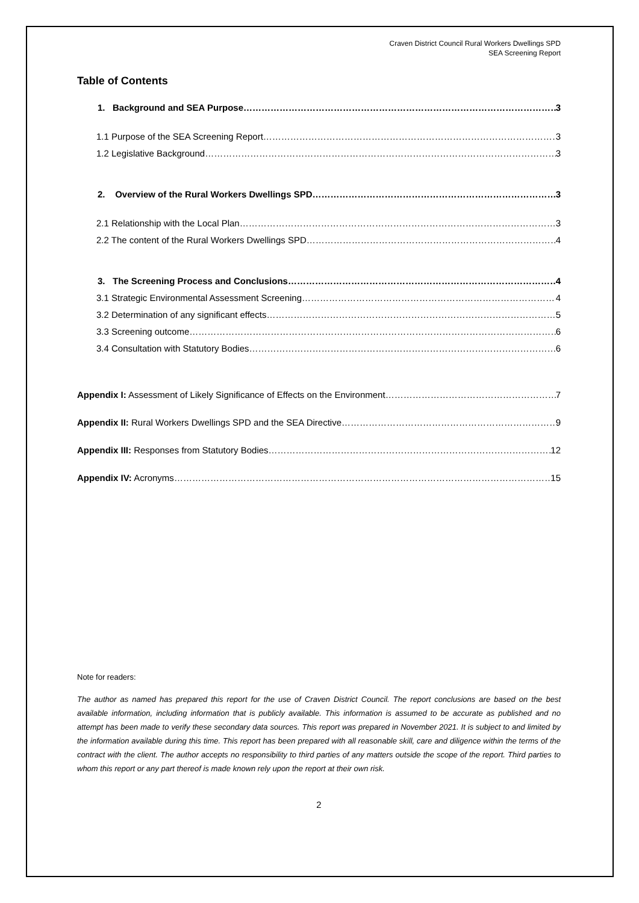Craven District Council Rural Workers Dwellings SPD
SEA Screening Report
Table of Contents
1. Background and SEA Purpose 3
1.1 Purpose of the SEA Screening Report 3
1.2 Legislative Background 3
2. Overview of the Rural Workers Dwellings SPD 3
2.1 Relationship with the Local Plan 3
2.2 The content of the Rural Workers Dwellings SPD 4
3. The Screening Process and Conclusions 4
3.1 Strategic Environmental Assessment Screening 4
3.2 Determination of any significant effects 5
3.3 Screening outcome 6
3.4 Consultation with Statutory Bodies 6
Appendix I: Assessment of Likely Significance of Effects on the Environment 7
Appendix II: Rural Workers Dwellings SPD and the SEA Directive 9
Appendix III: Responses from Statutory Bodies 12
Appendix IV: Acronyms 15
Note for readers:
The author as named has prepared this report for the use of Craven District Council. The report conclusions are based on the best available information, including information that is publicly available. This information is assumed to be accurate as published and no attempt has been made to verify these secondary data sources. This report was prepared in November 2021. It is subject to and limited by the information available during this time. This report has been prepared with all reasonable skill, care and diligence within the terms of the contract with the client. The author accepts no responsibility to third parties of any matters outside the scope of the report. Third parties to whom this report or any part thereof is made known rely upon the report at their own risk.
2